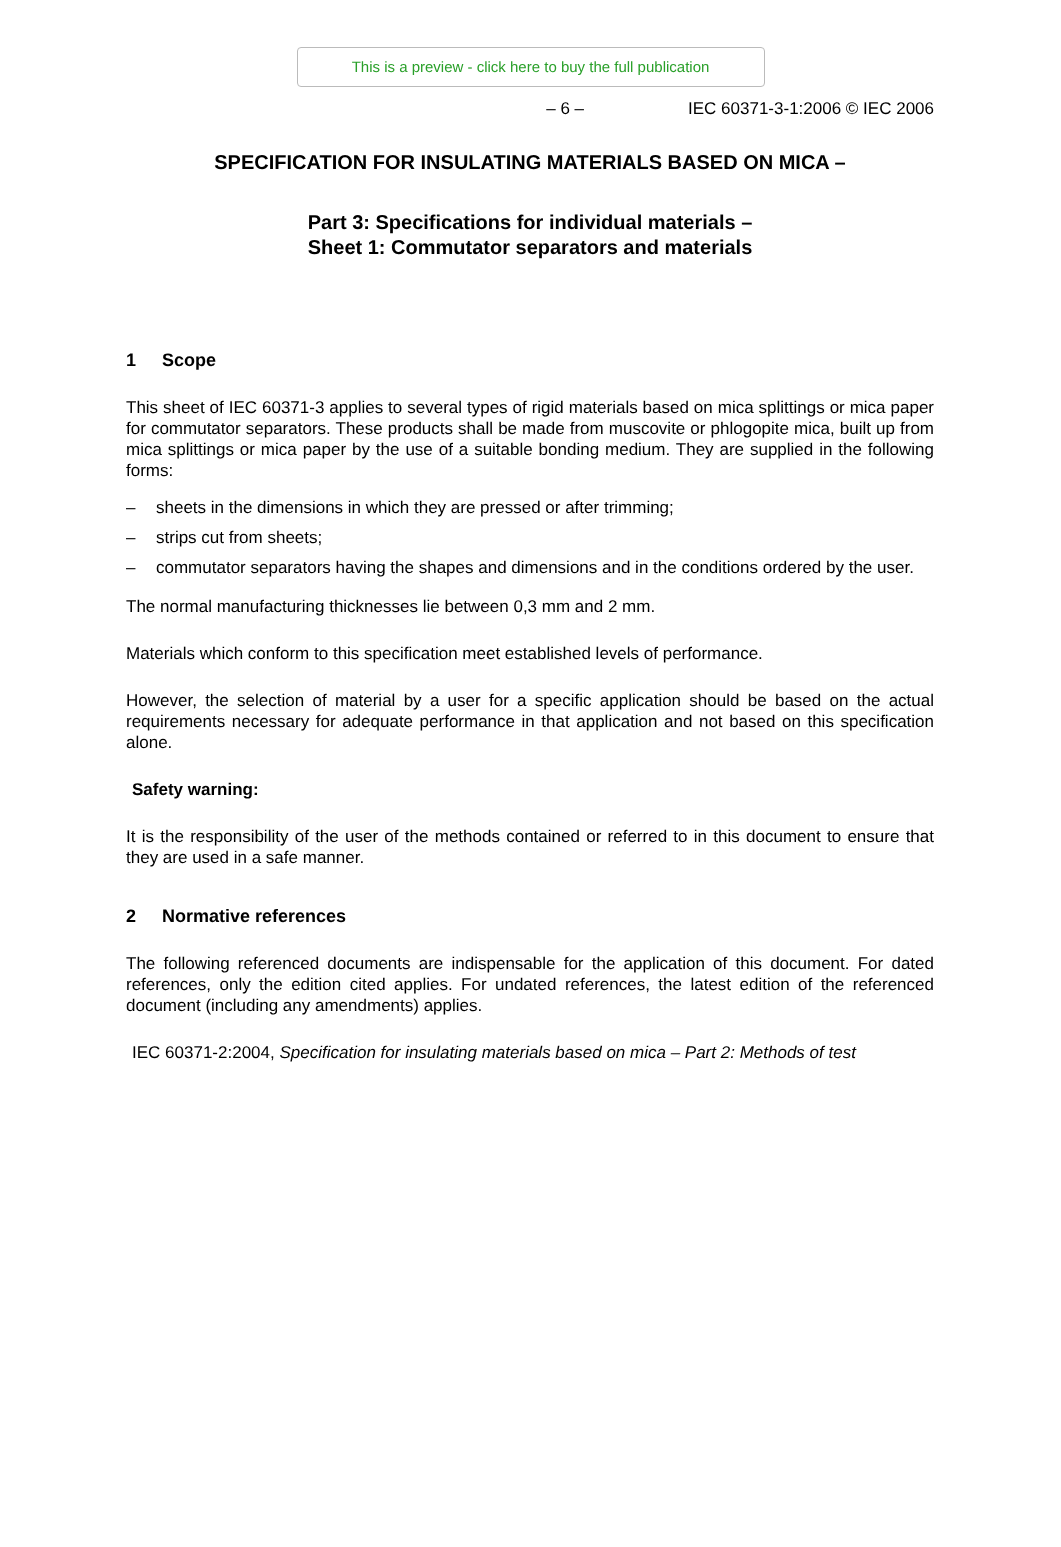This is a preview - click here to buy the full publication
– 6 – IEC 60371-3-1:2006 © IEC 2006
SPECIFICATION FOR INSULATING MATERIALS BASED ON MICA –
Part 3: Specifications for individual materials –
Sheet 1: Commutator separators and materials
1 Scope
This sheet of IEC 60371-3 applies to several types of rigid materials based on mica splittings or mica paper for commutator separators. These products shall be made from muscovite or phlogopite mica, built up from mica splittings or mica paper by the use of a suitable bonding medium. They are supplied in the following forms:
– sheets in the dimensions in which they are pressed or after trimming;
– strips cut from sheets;
– commutator separators having the shapes and dimensions and in the conditions ordered by the user.
The normal manufacturing thicknesses lie between 0,3 mm and 2 mm.
Materials which conform to this specification meet established levels of performance.
However, the selection of material by a user for a specific application should be based on the actual requirements necessary for adequate performance in that application and not based on this specification alone.
Safety warning:
It is the responsibility of the user of the methods contained or referred to in this document to ensure that they are used in a safe manner.
2 Normative references
The following referenced documents are indispensable for the application of this document. For dated references, only the edition cited applies. For undated references, the latest edition of the referenced document (including any amendments) applies.
IEC 60371-2:2004, Specification for insulating materials based on mica – Part 2: Methods of test